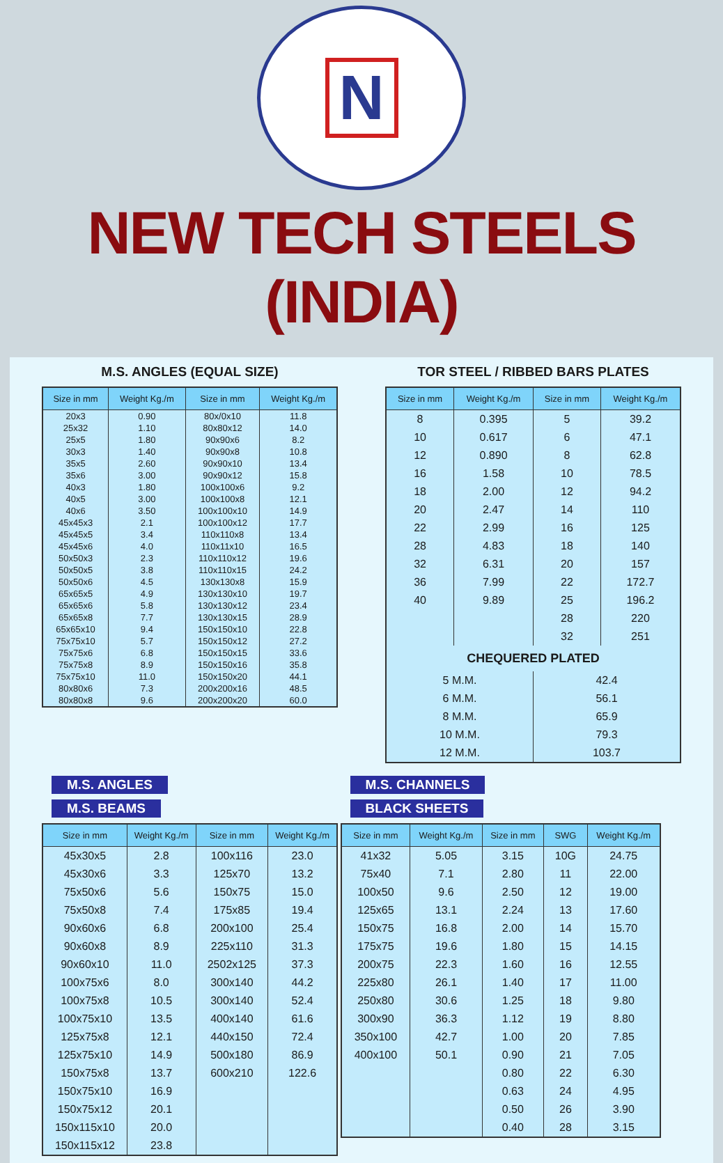N
NEW TECH STEELS (INDIA)
M.S. ANGLES (EQUAL SIZE)
| Size in mm | Weight Kg./m | Size in mm | Weight Kg./m |
| --- | --- | --- | --- |
| 20x3 | 0.90 | 80x/0x10 | 11.8 |
| 25x32 | 1.10 | 80x80x12 | 14.0 |
| 25x5 | 1.80 | 90x90x6 | 8.2 |
| 30x3 | 1.40 | 90x90x8 | 10.8 |
| 35x5 | 2.60 | 90x90x10 | 13.4 |
| 35x6 | 3.00 | 90x90x12 | 15.8 |
| 40x3 | 1.80 | 100x100x6 | 9.2 |
| 40x5 | 3.00 | 100x100x8 | 12.1 |
| 40x6 | 3.50 | 100x100x10 | 14.9 |
| 45x45x3 | 2.1 | 100x100x12 | 17.7 |
| 45x45x5 | 3.4 | 110x110x8 | 13.4 |
| 45x45x6 | 4.0 | 110x11x10 | 16.5 |
| 50x50x3 | 2.3 | 110x110x12 | 19.6 |
| 50x50x5 | 3.8 | 110x110x15 | 24.2 |
| 50x50x6 | 4.5 | 130x130x8 | 15.9 |
| 65x65x5 | 4.9 | 130x130x10 | 19.7 |
| 65x65x6 | 5.8 | 130x130x12 | 23.4 |
| 65x65x8 | 7.7 | 130x130x15 | 28.9 |
| 65x65x10 | 9.4 | 150x150x10 | 22.8 |
| 75x75x10 | 5.7 | 150x150x12 | 27.2 |
| 75x75x6 | 6.8 | 150x150x15 | 33.6 |
| 75x75x8 | 8.9 | 150x150x16 | 35.8 |
| 75x75x10 | 11.0 | 150x150x20 | 44.1 |
| 80x80x6 | 7.3 | 200x200x16 | 48.5 |
| 80x80x8 | 9.6 | 200x200x20 | 60.0 |
TOR STEEL / RIBBED BARS PLATES
| Size in mm | Weight Kg./m | Size in mm | Weight Kg./m |
| --- | --- | --- | --- |
| 8 | 0.395 | 5 | 39.2 |
| 10 | 0.617 | 6 | 47.1 |
| 12 | 0.890 | 8 | 62.8 |
| 16 | 1.58 | 10 | 78.5 |
| 18 | 2.00 | 12 | 94.2 |
| 20 | 2.47 | 14 | 110 |
| 22 | 2.99 | 16 | 125 |
| 28 | 4.83 | 18 | 140 |
| 32 | 6.31 | 20 | 157 |
| 36 | 7.99 | 22 | 172.7 |
| 40 | 9.89 | 25 | 196.2 |
| | | 28 | 220 |
| | | 32 | 251 |
| CHEQUERED PLATED | | | |
| 5 M.M. | | 42.4 | |
| 6 M.M. | | 56.1 | |
| 8 M.M. | | 65.9 | |
| 10 M.M. | | 79.3 | |
| 12 M.M. | | 103.7 | |
M.S. ANGLES M.S. BEAMS
| Size in mm | Weight Kg./m | Size in mm | Weight Kg./m |
| --- | --- | --- | --- |
| 45x30x5 | 2.8 | 100x116 | 23.0 |
| 45x30x6 | 3.3 | 125x70 | 13.2 |
| 75x50x6 | 5.6 | 150x75 | 15.0 |
| 75x50x8 | 7.4 | 175x85 | 19.4 |
| 90x60x6 | 6.8 | 200x100 | 25.4 |
| 90x60x8 | 8.9 | 225x110 | 31.3 |
| 90x60x10 | 11.0 | 2502x125 | 37.3 |
| 100x75x6 | 8.0 | 300x140 | 44.2 |
| 100x75x8 | 10.5 | 300x140 | 52.4 |
| 100x75x10 | 13.5 | 400x140 | 61.6 |
| 125x75x8 | 12.1 | 440x150 | 72.4 |
| 125x75x10 | 14.9 | 500x180 | 86.9 |
| 150x75x8 | 13.7 | 600x210 | 122.6 |
| 150x75x10 | 16.9 | | |
| 150x75x12 | 20.1 | | |
| 150x115x10 | 20.0 | | |
| 150x115x12 | 23.8 | | |
M.S. CHANNELS BLACK SHEETS
| Size in mm | Weight Kg./m | Size in mm | SWG | Weight Kg./m |
| --- | --- | --- | --- | --- |
| 41x32 | 5.05 | 3.15 | 10G | 24.75 |
| 75x40 | 7.1 | 2.80 | 11 | 22.00 |
| 100x50 | 9.6 | 2.50 | 12 | 19.00 |
| 125x65 | 13.1 | 2.24 | 13 | 17.60 |
| 150x75 | 16.8 | 2.00 | 14 | 15.70 |
| 175x75 | 19.6 | 1.80 | 15 | 14.15 |
| 200x75 | 22.3 | 1.60 | 16 | 12.55 |
| 225x80 | 26.1 | 1.40 | 17 | 11.00 |
| 250x80 | 30.6 | 1.25 | 18 | 9.80 |
| 300x90 | 36.3 | 1.12 | 19 | 8.80 |
| 350x100 | 42.7 | 1.00 | 20 | 7.85 |
| 400x100 | 50.1 | 0.90 | 21 | 7.05 |
| | | 0.80 | 22 | 6.30 |
| | | 0.63 | 24 | 4.95 |
| | | 0.50 | 26 | 3.90 |
| | | 0.40 | 28 | 3.15 |